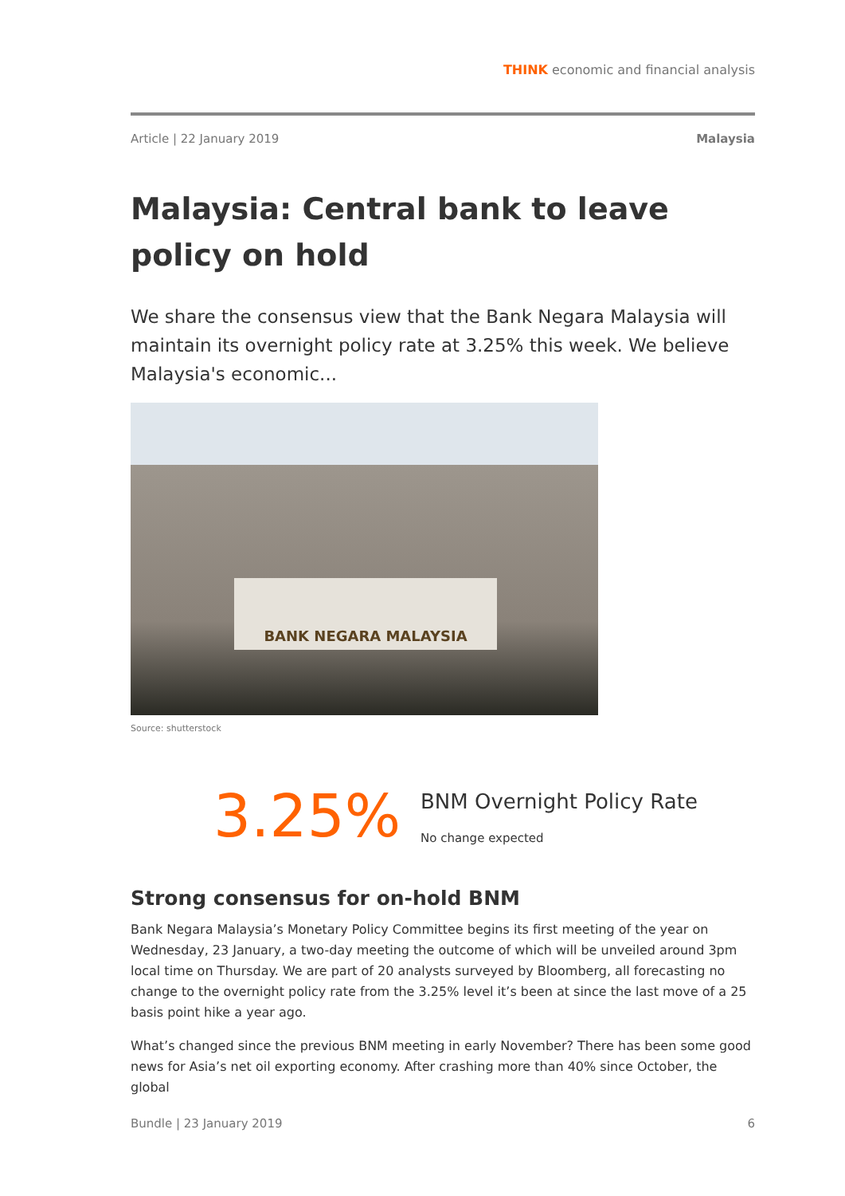THINK economic and financial analysis
Article | 22 January 2019 Malaysia
Malaysia: Central bank to leave policy on hold
We share the consensus view that the Bank Negara Malaysia will maintain its overnight policy rate at 3.25% this week. We believe Malaysia's economic...
BANK NEGARA MALAYSIA
Source: shutterstock
3.25%
BNM Overnight Policy Rate
No change expected
Strong consensus for on-hold BNM
Bank Negara Malaysia’s Monetary Policy Committee begins its first meeting of the year on Wednesday, 23 January, a two-day meeting the outcome of which will be unveiled around 3pm local time on Thursday. We are part of 20 analysts surveyed by Bloomberg, all forecasting no change to the overnight policy rate from the 3.25% level it’s been at since the last move of a 25 basis point hike a year ago.
What’s changed since the previous BNM meeting in early November? There has been some good news for Asia’s net oil exporting economy. After crashing more than 40% since October, the global
Bundle | 23 January 2019 6